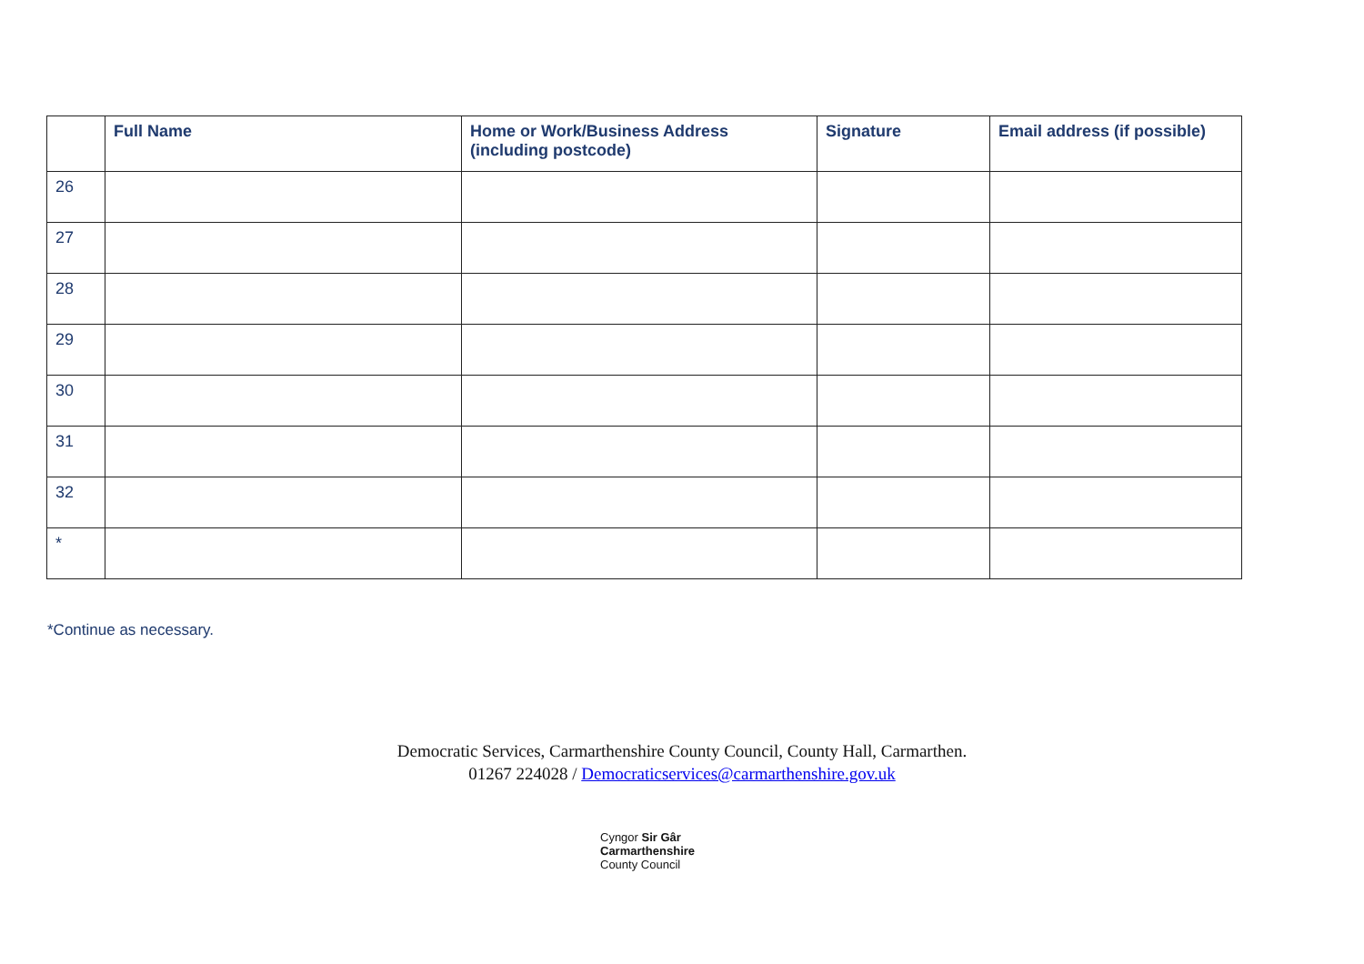| | Full Name | Home or Work/Business Address (including postcode) | Signature | Email address (if possible) |
| --- | --- | --- | --- | --- |
| 26 | | | | |
| 27 | | | | |
| 28 | | | | |
| 29 | | | | |
| 30 | | | | |
| 31 | | | | |
| 32 | | | | |
| * | | | | |
*Continue as necessary.
Democratic Services, Carmarthenshire County Council, County Hall, Carmarthen.
01267 224028 / Democraticservices@carmarthenshire.gov.uk
Cyngor Sir Gâr
Carmarthenshire
County Council